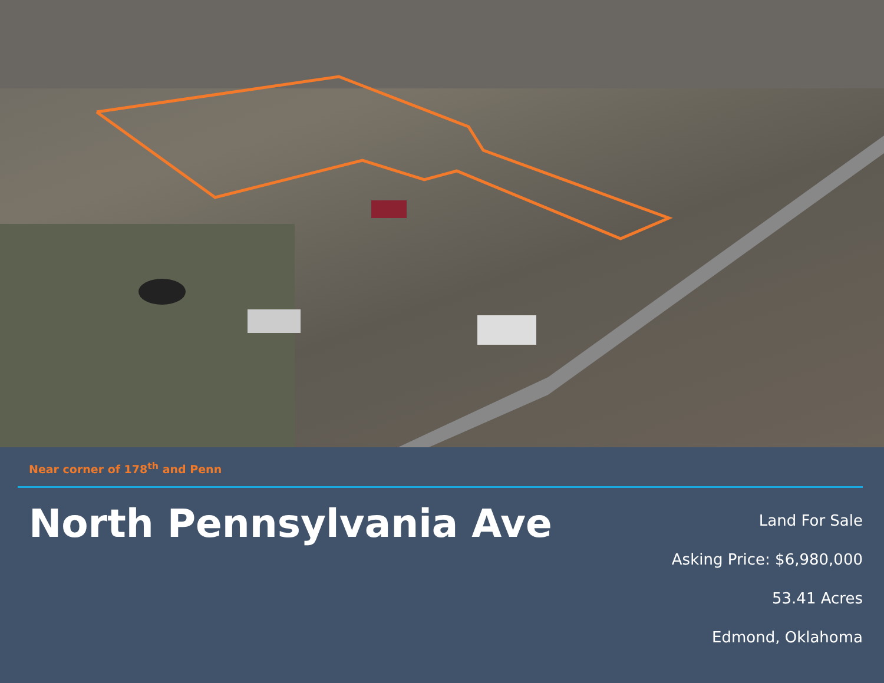Near corner of 178<sup>th</sup> and Penn
North Pennsylvania Ave
Land For Sale
Asking Price: $6,980,000
53.41 Acres
Edmond, Oklahoma